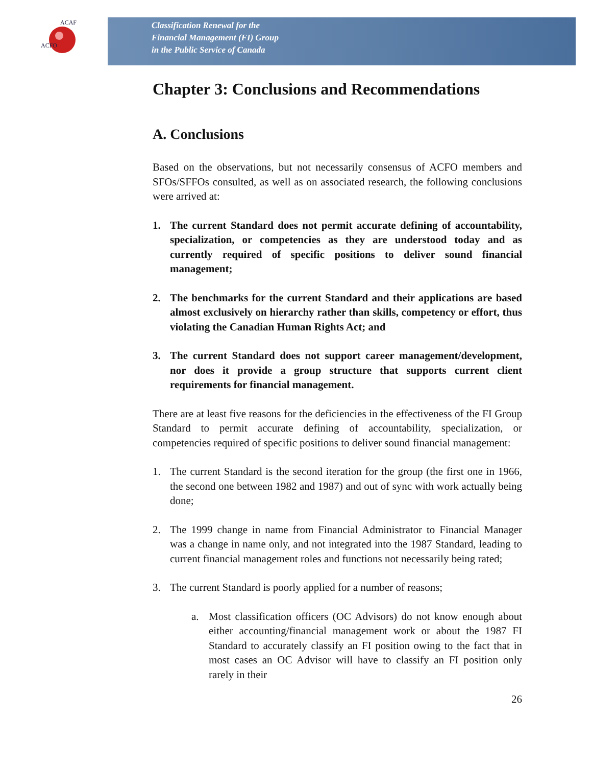ACFO
ACAF
Classification Renewal for the
Financial Management (FI) Group
in the Public Service of Canada
Chapter 3: Conclusions and Recommendations
A. Conclusions
Based on the observations, but not necessarily consensus of ACFO members and SFOs/SFFOs consulted, as well as on associated research, the following conclusions were arrived at:
1. The current Standard does not permit accurate defining of accountability, specialization, or competencies as they are understood today and as currently required of specific positions to deliver sound financial management;
2. The benchmarks for the current Standard and their applications are based almost exclusively on hierarchy rather than skills, competency or effort, thus violating the Canadian Human Rights Act; and
3. The current Standard does not support career management/development, nor does it provide a group structure that supports current client requirements for financial management.
There are at least five reasons for the deficiencies in the effectiveness of the FI Group Standard to permit accurate defining of accountability, specialization, or competencies required of specific positions to deliver sound financial management:
1. The current Standard is the second iteration for the group (the first one in 1966, the second one between 1982 and 1987) and out of sync with work actually being done;
2. The 1999 change in name from Financial Administrator to Financial Manager was a change in name only, and not integrated into the 1987 Standard, leading to current financial management roles and functions not necessarily being rated;
3. The current Standard is poorly applied for a number of reasons;
a. Most classification officers (OC Advisors) do not know enough about either accounting/financial management work or about the 1987 FI Standard to accurately classify an FI position owing to the fact that in most cases an OC Advisor will have to classify an FI position only rarely in their
26